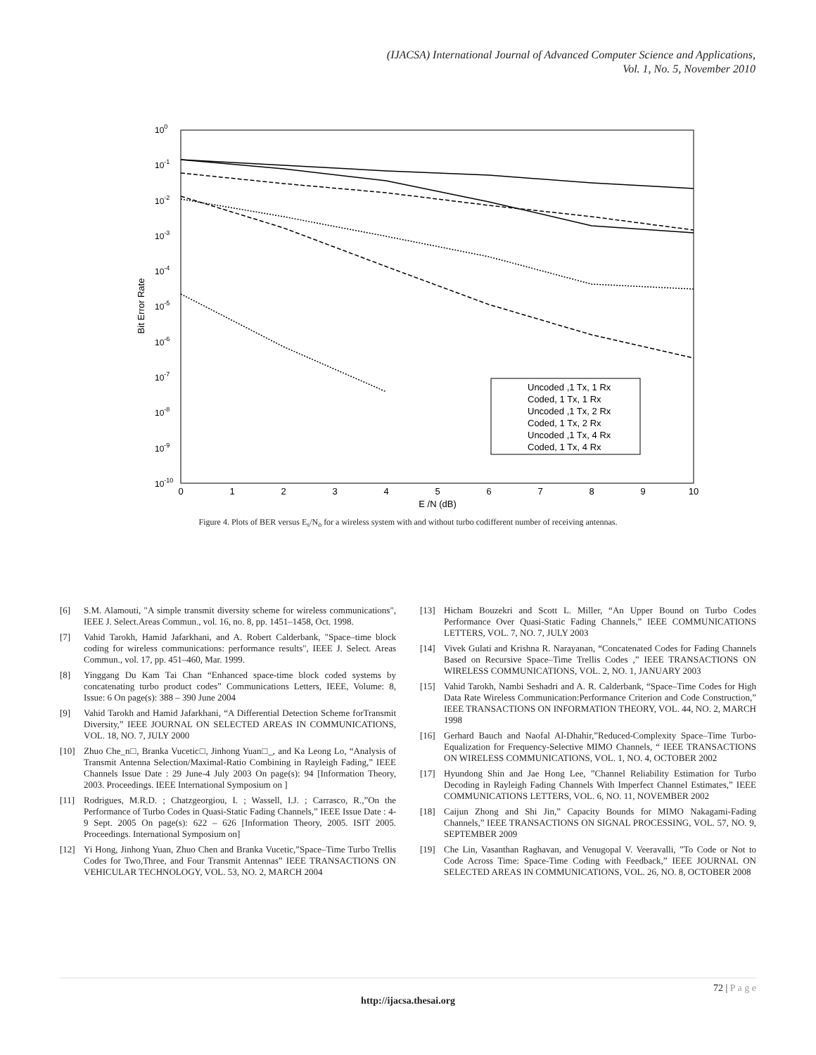(IJACSA) International Journal of Advanced Computer Science and Applications,
Vol. 1, No. 5, November 2010
100
10-1
10-2
10-3
10-4
10-5
10-6
10-7
10-8
10-9
10-10
0
1
2
3
4
5
6
7
8
9
10
E /N (dB)
Bit Error Rate
Uncoded ,1 Tx, 1 Rx
Coded, 1 Tx, 1 Rx
Uncoded ,1 Tx, 2 Rx
Coded, 1 Tx, 2 Rx
Uncoded ,1 Tx, 4 Rx
Coded, 1 Tx, 4 Rx
Figure 4. Plots of BER versus E<sub>s</sub>/N<sub>o</sub> for a wireless system with and without turbo codifferent number of receiving antennas.
[6] S.M. Alamouti, "A simple transmit diversity scheme for wireless communications", IEEE J. Select.Areas Commun., vol. 16, no. 8, pp. 1451–1458, Oct. 1998.
[7] Vahid Tarokh, Hamid Jafarkhani, and A. Robert Calderbank, "Space–time block coding for wireless communications: performance results", IEEE J. Select. Areas Commun., vol. 17, pp. 451–460, Mar. 1999.
[8] Yinggang Du Kam Tai Chan “Enhanced space-time block coded systems by concatenating turbo product codes” Communications Letters, IEEE, Volume: 8, Issue: 6 On page(s): 388 – 390 June 2004
[9] Vahid Tarokh and Hamid Jafarkhani, “A Differential Detection Scheme forTransmit Diversity,” IEEE JOURNAL ON SELECTED AREAS IN COMMUNICATIONS, VOL. 18, NO. 7, JULY 2000
[10] Zhuo Che_n□, Branka Vucetic□, Jinhong Yuan□_, and Ka Leong Lo, “Analysis of Transmit Antenna Selection/Maximal-Ratio Combining in Rayleigh Fading,” IEEE Channels Issue Date : 29 June-4 July 2003 On page(s): 94 [Information Theory, 2003. Proceedings. IEEE International Symposium on ]
[11] Rodrigues, M.R.D. ; Chatzgeorgiou, I. ; Wassell, I.J. ; Carrasco, R.,”On the Performance of Turbo Codes in Quasi-Static Fading Channels,” IEEE Issue Date : 4-9 Sept. 2005 On page(s): 622 – 626 [Information Theory, 2005. ISIT 2005. Proceedings. International Symposium on]
[12] Yi Hong, Jinhong Yuan, Zhuo Chen and Branka Vucetic,”Space–Time Turbo Trellis Codes for Two,Three, and Four Transmit Antennas” IEEE TRANSACTIONS ON VEHICULAR TECHNOLOGY, VOL. 53, NO. 2, MARCH 2004
[13] Hicham Bouzekri and Scott L. Miller, “An Upper Bound on Turbo Codes Performance Over Quasi-Static Fading Channels,” IEEE COMMUNICATIONS LETTERS, VOL. 7, NO. 7, JULY 2003
[14] Vivek Gulati and Krishna R. Narayanan, “Concatenated Codes for Fading Channels Based on Recursive Space–Time Trellis Codes ,” IEEE TRANSACTIONS ON WIRELESS COMMUNICATIONS, VOL. 2, NO. 1, JANUARY 2003
[15] Vahid Tarokh, Nambi Seshadri and A. R. Calderbank, “Space–Time Codes for High Data Rate Wireless Communication:Performance Criterion and Code Construction,” IEEE TRANSACTIONS ON INFORMATION THEORY, VOL. 44, NO. 2, MARCH 1998
[16] Gerhard Bauch and Naofal Al-Dhahir,”Reduced-Complexity Space–Time Turbo-Equalization for Frequency-Selective MIMO Channels, “ IEEE TRANSACTIONS ON WIRELESS COMMUNICATIONS, VOL. 1, NO. 4, OCTOBER 2002
[17] Hyundong Shin and Jae Hong Lee, ”Channel Reliability Estimation for Turbo Decoding in Rayleigh Fading Channels With Imperfect Channel Estimates,” IEEE COMMUNICATIONS LETTERS, VOL. 6, NO. 11, NOVEMBER 2002
[18] Caijun Zhong and Shi Jin,” Capacity Bounds for MIMO Nakagami-Fading Channels,” IEEE TRANSACTIONS ON SIGNAL PROCESSING, VOL. 57, NO. 9, SEPTEMBER 2009
[19] Che Lin, Vasanthan Raghavan, and Venugopal V. Veeravalli, ”To Code or Not to Code Across Time: Space-Time Coding with Feedback,” IEEE JOURNAL ON SELECTED AREAS IN COMMUNICATIONS, VOL. 26, NO. 8, OCTOBER 2008
72 | P a g e
http://ijacsa.thesai.org